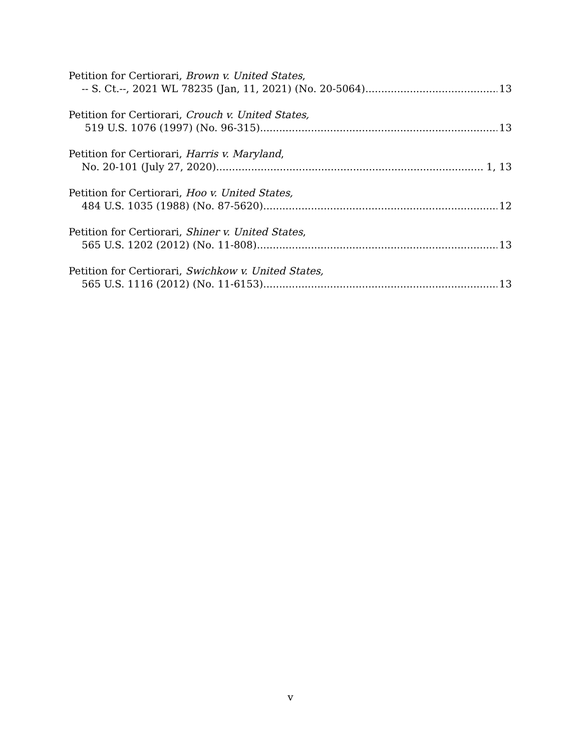Petition for Certiorari, Brown v. United States,
-- S. Ct.--, 2021 WL 78235 (Jan, 11, 2021) (No. 20-5064) 13
Petition for Certiorari, Crouch v. United States,
519 U.S. 1076 (1997) (No. 96-315) 13
Petition for Certiorari, Harris v. Maryland,
No. 20-101 (July 27, 2020) 1, 13
Petition for Certiorari, Hoo v. United States,
484 U.S. 1035 (1988) (No. 87-5620) 12
Petition for Certiorari, Shiner v. United States,
565 U.S. 1202 (2012) (No. 11-808) 13
Petition for Certiorari, Swichkow v. United States,
565 U.S. 1116 (2012) (No. 11-6153) 13
v